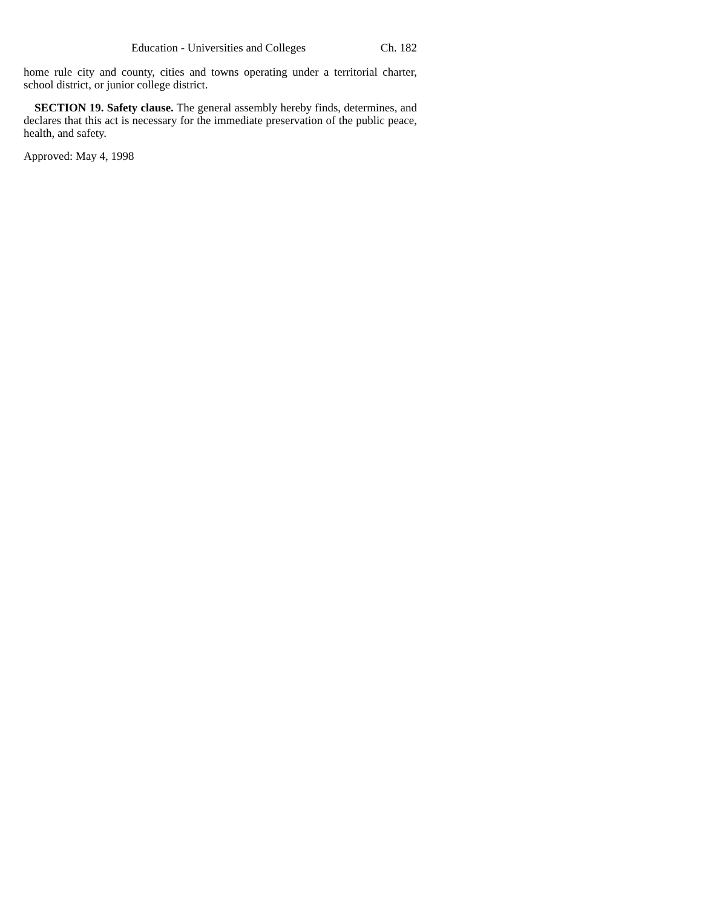Education - Universities and Colleges Ch. 182
home rule city and county, cities and towns operating under a territorial charter, school district, or junior college district.
SECTION 19. Safety clause. The general assembly hereby finds, determines, and declares that this act is necessary for the immediate preservation of the public peace, health, and safety.
Approved: May 4, 1998